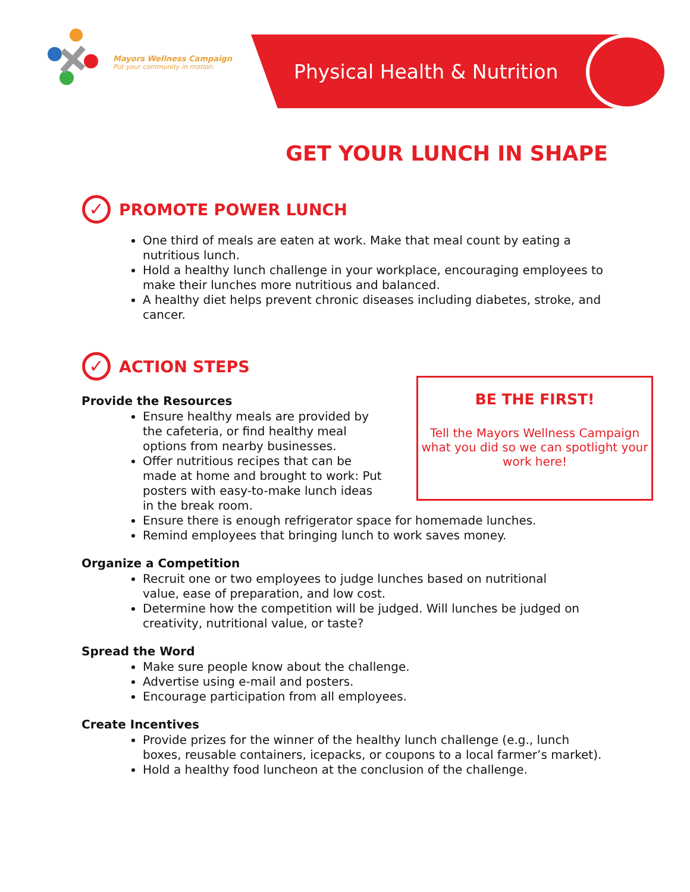Mayors Wellness Campaign
Put your community in motion.
Physical Health & Nutrition
GET YOUR LUNCH IN SHAPE
✓ PROMOTE POWER LUNCH
One third of meals are eaten at work. Make that meal count by eating a nutritious lunch.
Hold a healthy lunch challenge in your workplace, encouraging employees to make their lunches more nutritious and balanced.
A healthy diet helps prevent chronic diseases including diabetes, stroke, and cancer.
✓ ACTION STEPS
Provide the Resources
Ensure healthy meals are provided by the cafeteria, or find healthy meal options from nearby businesses.
Offer nutritious recipes that can be made at home and brought to work: Put posters with easy-to-make lunch ideas in the break room.
Ensure there is enough refrigerator space for homemade lunches.
Remind employees that bringing lunch to work saves money.
Organize a Competition
Recruit one or two employees to judge lunches based on nutritional value, ease of preparation, and low cost.
Determine how the competition will be judged. Will lunches be judged on creativity, nutritional value, or taste?
Spread the Word
Make sure people know about the challenge.
Advertise using e-mail and posters.
Encourage participation from all employees.
Create Incentives
Provide prizes for the winner of the healthy lunch challenge (e.g., lunch boxes, reusable containers, icepacks, or coupons to a local farmer’s market).
Hold a healthy food luncheon at the conclusion of the challenge.
BE THE FIRST!
Tell the Mayors Wellness Campaign what you did so we can spotlight your work here!